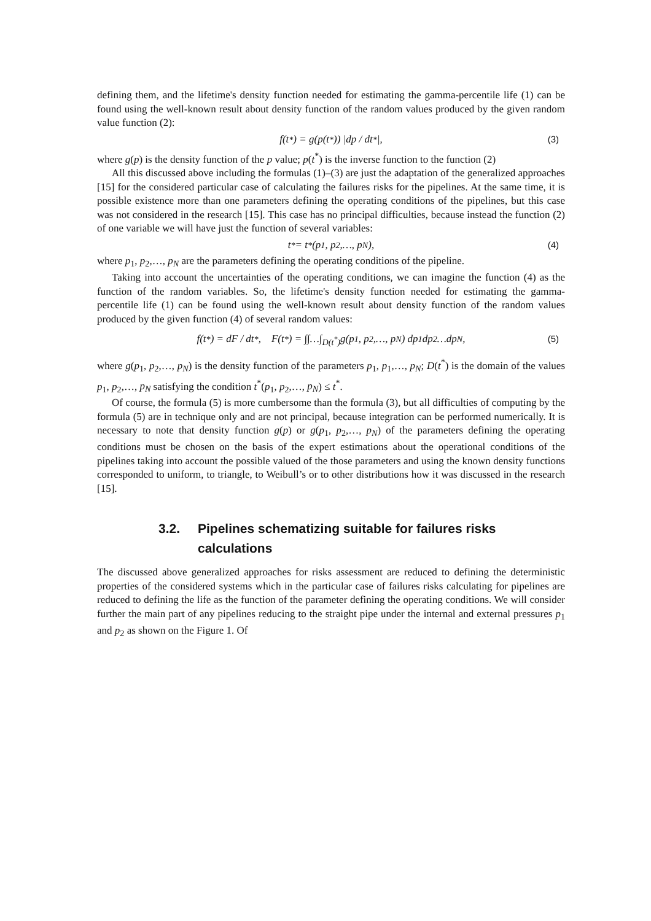defining them, and the lifetime's density function needed for estimating the gamma-percentile life (1) can be found using the well-known result about density function of the random values produced by the given random value function (2):
f(t<sup>*</sup>) = g(p(t<sup>*</sup>)) |dp / dt<sup>*</sup>|, (3)
where g(p) is the density function of the p value; p(t<sup>*</sup>) is the inverse function to the function (2)
All this discussed above including the formulas (1)–(3) are just the adaptation of the generalized approaches [15] for the considered particular case of calculating the failures risks for the pipelines. At the same time, it is possible existence more than one parameters defining the operating conditions of the pipelines, but this case was not considered in the research [15]. This case has no principal difficulties, because instead the function (2) of one variable we will have just the function of several variables:
t<sup>*</sup> = t<sup>*</sup>(p<sub>1</sub>, p<sub>2</sub>,…, p<sub>N</sub>), (4)
where p<sub>1</sub>, p<sub>2</sub>,…, p<sub>N</sub> are the parameters defining the operating conditions of the pipeline.
Taking into account the uncertainties of the operating conditions, we can imagine the function (4) as the function of the random variables. So, the lifetime's density function needed for estimating the gamma-percentile life (1) can be found using the well-known result about density function of the random values produced by the given function (4) of several random values:
f(t<sup>*</sup>) = dF / dt<sup>*</sup>, F(t<sup>*</sup>) = ∫∫…∫<sub>D(t<sup>*</sup>)</sub> g(p<sub>1</sub>, p<sub>2</sub>,…, p<sub>N</sub>) dp<sub>1</sub>dp<sub>2</sub>…dp<sub>N</sub> , (5)
where g(p<sub>1</sub>, p<sub>2</sub>,…, p<sub>N</sub>) is the density function of the parameters p<sub>1</sub>, p<sub>1</sub>,…, p<sub>N</sub>; D(t<sup>*</sup>) is the domain of the values p<sub>1</sub>, p<sub>2</sub>,…, p<sub>N</sub> satisfying the condition t<sup>*</sup>(p<sub>1</sub>, p<sub>2</sub>,…, p<sub>N</sub>) ≤ t<sup>*</sup>.
Of course, the formula (5) is more cumbersome than the formula (3), but all difficulties of computing by the formula (5) are in technique only and are not principal, because integration can be performed numerically. It is necessary to note that density function g(p) or g(p<sub>1</sub>, p<sub>2</sub>,…, p<sub>N</sub>) of the parameters defining the operating conditions must be chosen on the basis of the expert estimations about the operational conditions of the pipelines taking into account the possible valued of the those parameters and using the known density functions corresponded to uniform, to triangle, to Weibull’s or to other distributions how it was discussed in the research [15].
3.2. Pipelines schematizing suitable for failures risks calculations
The discussed above generalized approaches for risks assessment are reduced to defining the deterministic properties of the considered systems which in the particular case of failures risks calculating for pipelines are reduced to defining the life as the function of the parameter defining the operating conditions. We will consider further the main part of any pipelines reducing to the straight pipe under the internal and external pressures p<sub>1</sub> and p<sub>2</sub> as shown on the Figure 1. Of